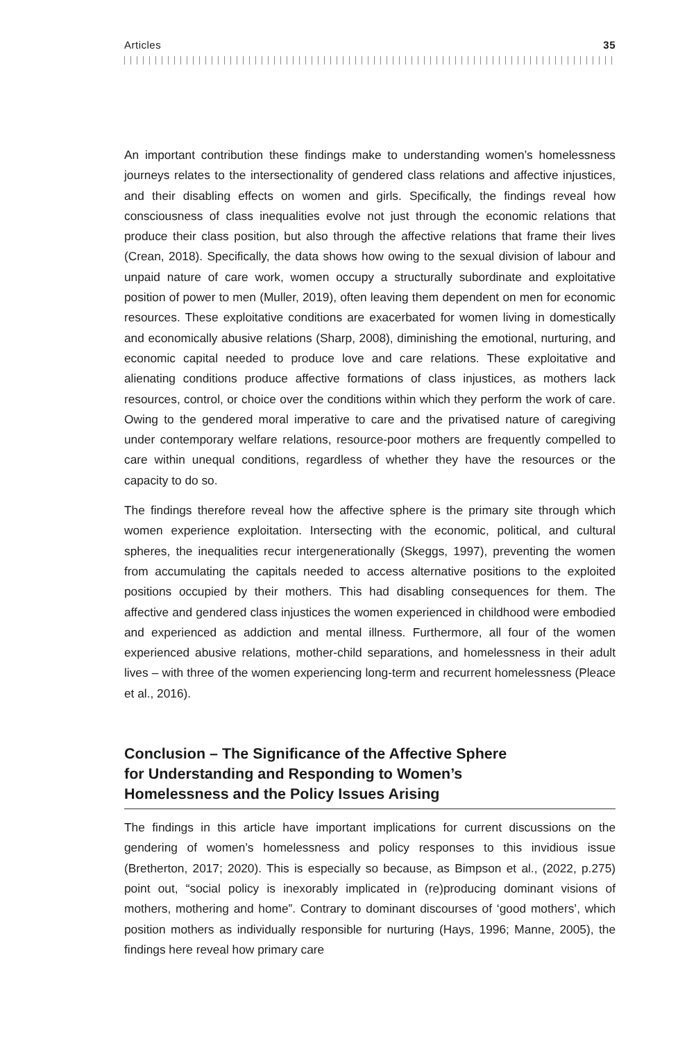Articles 35
An important contribution these findings make to understanding women’s homelessness journeys relates to the intersectionality of gendered class relations and affective injustices, and their disabling effects on women and girls. Specifically, the findings reveal how consciousness of class inequalities evolve not just through the economic relations that produce their class position, but also through the affective relations that frame their lives (Crean, 2018). Specifically, the data shows how owing to the sexual division of labour and unpaid nature of care work, women occupy a structurally subordinate and exploitative position of power to men (Muller, 2019), often leaving them dependent on men for economic resources. These exploitative conditions are exacerbated for women living in domestically and economically abusive relations (Sharp, 2008), diminishing the emotional, nurturing, and economic capital needed to produce love and care relations. These exploitative and alienating conditions produce affective formations of class injustices, as mothers lack resources, control, or choice over the conditions within which they perform the work of care. Owing to the gendered moral imperative to care and the privatised nature of caregiving under contemporary welfare relations, resource-poor mothers are frequently compelled to care within unequal conditions, regardless of whether they have the resources or the capacity to do so.
The findings therefore reveal how the affective sphere is the primary site through which women experience exploitation. Intersecting with the economic, political, and cultural spheres, the inequalities recur intergenerationally (Skeggs, 1997), preventing the women from accumulating the capitals needed to access alternative positions to the exploited positions occupied by their mothers. This had disabling consequences for them. The affective and gendered class injustices the women experienced in childhood were embodied and experienced as addiction and mental illness. Furthermore, all four of the women experienced abusive relations, mother-child separations, and homelessness in their adult lives – with three of the women experiencing long-term and recurrent homelessness (Pleace et al., 2016).
Conclusion – The Significance of the Affective Sphere
for Understanding and Responding to Women’s
Homelessness and the Policy Issues Arising
The findings in this article have important implications for current discussions on the gendering of women’s homelessness and policy responses to this invidious issue (Bretherton, 2017; 2020). This is especially so because, as Bimpson et al., (2022, p.275) point out, “social policy is inexorably implicated in (re)producing dominant visions of mothers, mothering and home”. Contrary to dominant discourses of ‘good mothers’, which position mothers as individually responsible for nurturing (Hays, 1996; Manne, 2005), the findings here reveal how primary care